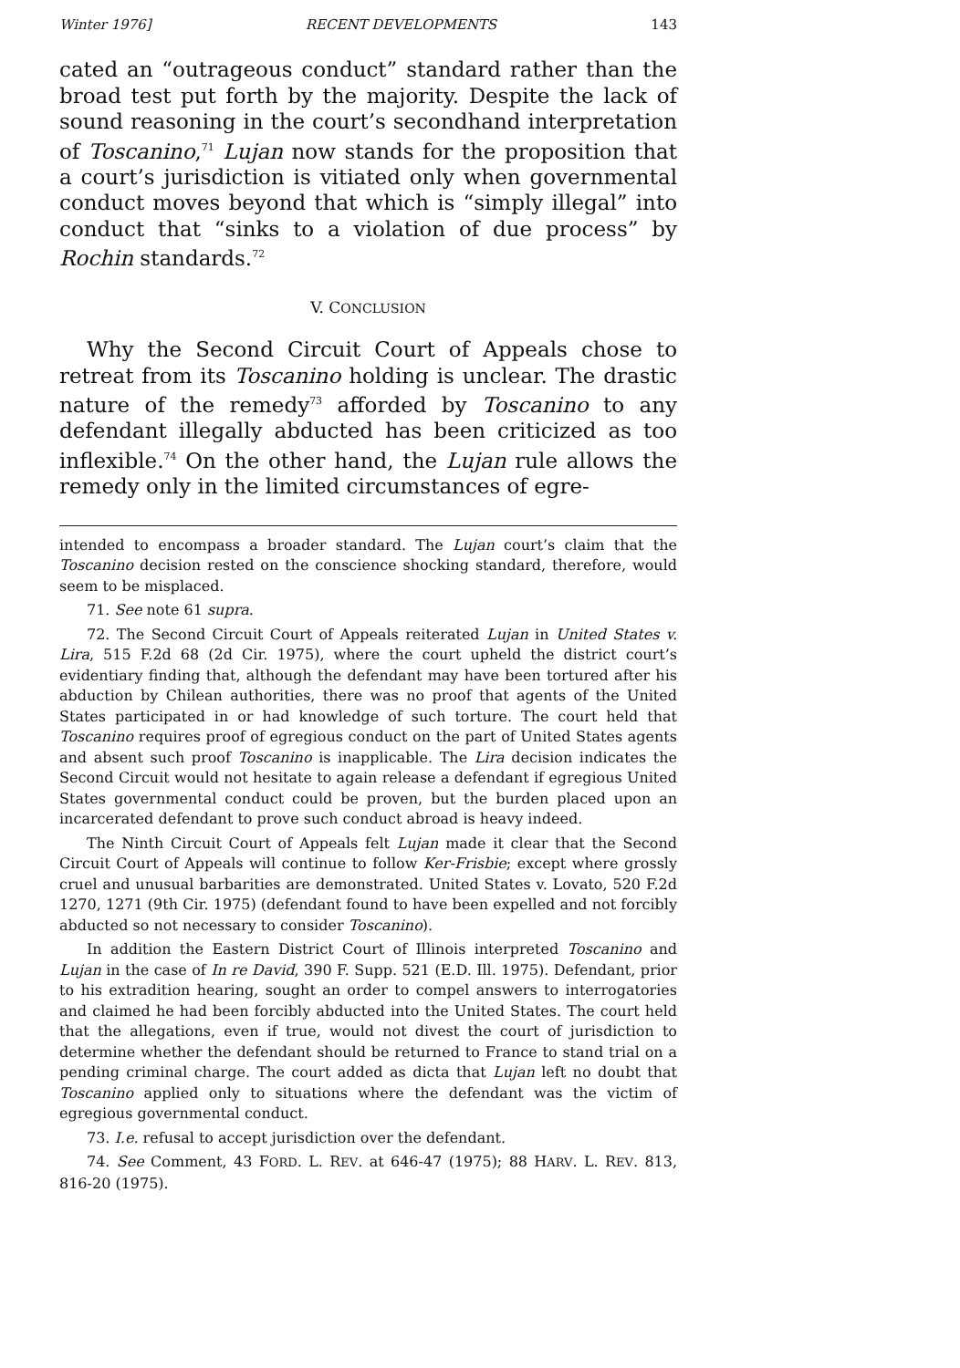Winter 1976] RECENT DEVELOPMENTS 143
cated an “outrageous conduct” standard rather than the broad test put forth by the majority. Despite the lack of sound reasoning in the court’s secondhand interpretation of Toscanino,<sup>71</sup> Lujan now stands for the proposition that a court’s jurisdiction is vitiated only when governmental conduct moves beyond that which is “simply illegal” into conduct that “sinks to a violation of due process” by Rochin standards.<sup>72</sup>
V. CONCLUSION
Why the Second Circuit Court of Appeals chose to retreat from its Toscanino holding is unclear. The drastic nature of the remedy<sup>73</sup> afforded by Toscanino to any defendant illegally abducted has been criticized as too inflexible.<sup>74</sup> On the other hand, the Lujan rule allows the remedy only in the limited circumstances of egre-
intended to encompass a broader standard. The Lujan court’s claim that the Toscanino decision rested on the conscience shocking standard, therefore, would seem to be misplaced.
71. See note 61 supra.
72. The Second Circuit Court of Appeals reiterated Lujan in United States v. Lira, 515 F.2d 68 (2d Cir. 1975), where the court upheld the district court’s evidentiary finding that, although the defendant may have been tortured after his abduction by Chilean authorities, there was no proof that agents of the United States participated in or had knowledge of such torture. The court held that Toscanino requires proof of egregious conduct on the part of United States agents and absent such proof Toscanino is inapplicable. The Lira decision indicates the Second Circuit would not hesitate to again release a defendant if egregious United States governmental conduct could be proven, but the burden placed upon an incarcerated defendant to prove such conduct abroad is heavy indeed.
The Ninth Circuit Court of Appeals felt Lujan made it clear that the Second Circuit Court of Appeals will continue to follow Ker-Frisbie; except where grossly cruel and unusual barbarities are demonstrated. United States v. Lovato, 520 F.2d 1270, 1271 (9th Cir. 1975) (defendant found to have been expelled and not forcibly abducted so not necessary to consider Toscanino).
In addition the Eastern District Court of Illinois interpreted Toscanino and Lujan in the case of In re David, 390 F. Supp. 521 (E.D. Ill. 1975). Defendant, prior to his extradition hearing, sought an order to compel answers to interrogatories and claimed he had been forcibly abducted into the United States. The court held that the allegations, even if true, would not divest the court of jurisdiction to determine whether the defendant should be returned to France to stand trial on a pending criminal charge. The court added as dicta that Lujan left no doubt that Toscanino applied only to situations where the defendant was the victim of egregious governmental conduct.
73. I.e. refusal to accept jurisdiction over the defendant.
74. See Comment, 43 FORD. L. REV. at 646-47 (1975); 88 HARV. L. REV. 813, 816-20 (1975).